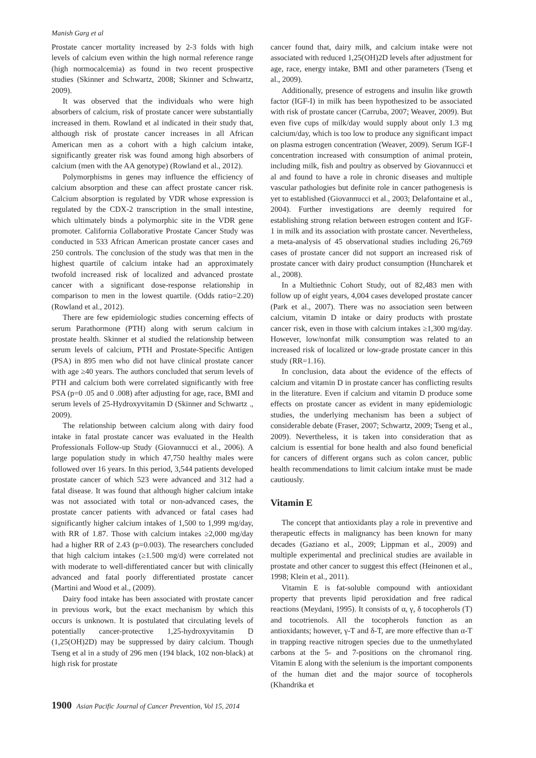Manish Garg et al
Prostate cancer mortality increased by 2-3 folds with high levels of calcium even within the high normal reference range (high normocalcemia) as found in two recent prospective studies (Skinner and Schwartz, 2008; Skinner and Schwartz, 2009).
It was observed that the individuals who were high absorbers of calcium, risk of prostate cancer were substantially increased in them. Rowland et al indicated in their study that, although risk of prostate cancer increases in all African American men as a cohort with a high calcium intake, significantly greater risk was found among high absorbers of calcium (men with the AA genotype) (Rowland et al., 2012).
Polymorphisms in genes may influence the efficiency of calcium absorption and these can affect prostate cancer risk. Calcium absorption is regulated by VDR whose expression is regulated by the CDX-2 transcription in the small intestine, which ultimately binds a polymorphic site in the VDR gene promoter. California Collaborative Prostate Cancer Study was conducted in 533 African American prostate cancer cases and 250 controls. The conclusion of the study was that men in the highest quartile of calcium intake had an approximately twofold increased risk of localized and advanced prostate cancer with a significant dose-response relationship in comparison to men in the lowest quartile. (Odds ratio=2.20) (Rowland et al., 2012).
There are few epidemiologic studies concerning effects of serum Parathormone (PTH) along with serum calcium in prostate health. Skinner et al studied the relationship between serum levels of calcium, PTH and Prostate-Specific Antigen (PSA) in 895 men who did not have clinical prostate cancer with age ≥40 years. The authors concluded that serum levels of PTH and calcium both were correlated significantly with free PSA (p=0 .05 and 0 .008) after adjusting for age, race, BMI and serum levels of 25-Hydroxyvitamin D (Skinner and Schwartz ., 2009).
The relationship between calcium along with dairy food intake in fatal prostate cancer was evaluated in the Health Professionals Follow-up Study (Giovannucci et al., 2006). A large population study in which 47,750 healthy males were followed over 16 years. In this period, 3,544 patients developed prostate cancer of which 523 were advanced and 312 had a fatal disease. It was found that although higher calcium intake was not associated with total or non-advanced cases, the prostate cancer patients with advanced or fatal cases had significantly higher calcium intakes of 1,500 to 1,999 mg/day, with RR of 1.87. Those with calcium intakes ≥2,000 mg/day had a higher RR of 2.43 (p=0.003). The researchers concluded that high calcium intakes (≥1.500 mg/d) were correlated not with moderate to well-differentiated cancer but with clinically advanced and fatal poorly differentiated prostate cancer (Martini and Wood et al., (2009).
Dairy food intake has been associated with prostate cancer in previous work, but the exact mechanism by which this occurs is unknown. It is postulated that circulating levels of potentially cancer-protective 1,25-hydroxyvitamin D (1,25(OH)2D) may be suppressed by dairy calcium. Though Tseng et al in a study of 296 men (194 black, 102 non-black) at high risk for prostate
cancer found that, dairy milk, and calcium intake were not associated with reduced 1,25(OH)2D levels after adjustment for age, race, energy intake, BMI and other parameters (Tseng et al., 2009).
Additionally, presence of estrogens and insulin like growth factor (IGF-I) in milk has been hypothesized to be associated with risk of prostate cancer (Carruba, 2007; Weaver, 2009). But even five cups of milk/day would supply about only 1.3 mg calcium/day, which is too low to produce any significant impact on plasma estrogen concentration (Weaver, 2009). Serum IGF-I concentration increased with consumption of animal protein, including milk, fish and poultry as observed by Giovannucci et al and found to have a role in chronic diseases and multiple vascular pathologies but definite role in cancer pathogenesis is yet to established (Giovannucci et al., 2003; Delafontaine et al., 2004). Further investigations are deemly required for establishing strong relation between estrogen content and IGF-1 in milk and its association with prostate cancer. Nevertheless, a meta-analysis of 45 observational studies including 26,769 cases of prostate cancer did not support an increased risk of prostate cancer with dairy product consumption (Huncharek et al., 2008).
In a Multiethnic Cohort Study, out of 82,483 men with follow up of eight years, 4,004 cases developed prostate cancer (Park et al., 2007). There was no association seen between calcium, vitamin D intake or dairy products with prostate cancer risk, even in those with calcium intakes ≥1,300 mg/day. However, low/nonfat milk consumption was related to an increased risk of localized or low-grade prostate cancer in this study (RR=1.16).
In conclusion, data about the evidence of the effects of calcium and vitamin D in prostate cancer has conflicting results in the literature. Even if calcium and vitamin D produce some effects on prostate cancer as evident in many epidemiologic studies, the underlying mechanism has been a subject of considerable debate (Fraser, 2007; Schwartz, 2009; Tseng et al., 2009). Nevertheless, it is taken into consideration that as calcium is essential for bone health and also found beneficial for cancers of different organs such as colon cancer, public health recommendations to limit calcium intake must be made cautiously.
Vitamin E
The concept that antioxidants play a role in preventive and therapeutic effects in malignancy has been known for many decades (Gaziano et al., 2009; Lippman et al., 2009) and multiple experimental and preclinical studies are available in prostate and other cancer to suggest this effect (Heinonen et al., 1998; Klein et al., 2011).
Vitamin E is fat-soluble compound with antioxidant property that prevents lipid peroxidation and free radical reactions (Meydani, 1995). It consists of α, γ, δ tocopherols (T) and tocotrienols. All the tocopherols function as an antioxidants; however, γ-T and δ-T, are more effective than α-T in trapping reactive nitrogen species due to the unmethylated carbons at the 5- and 7-positions on the chromanol ring. Vitamin E along with the selenium is the important components of the human diet and the major source of tocopherols (Khandrika et
1900 Asian Pacific Journal of Cancer Prevention, Vol 15, 2014